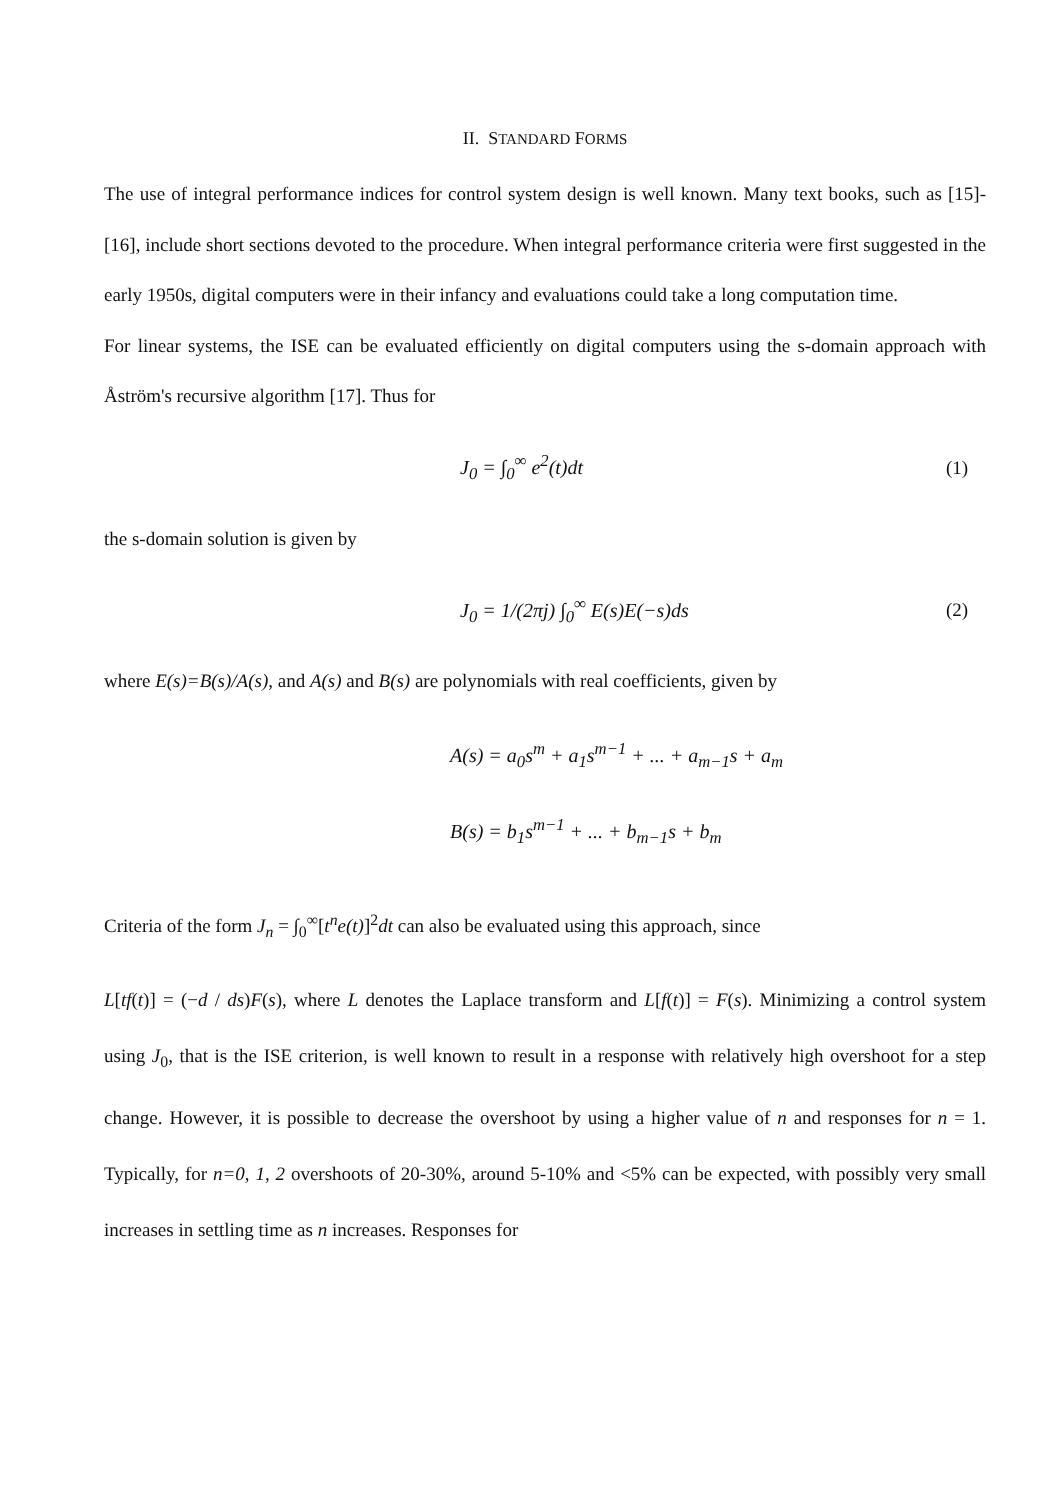II. STANDARD FORMS
The use of integral performance indices for control system design is well known. Many text books, such as [15]-[16], include short sections devoted to the procedure. When integral performance criteria were first suggested in the early 1950s, digital computers were in their infancy and evaluations could take a long computation time.
For linear systems, the ISE can be evaluated efficiently on digital computers using the s-domain approach with Åström's recursive algorithm [17]. Thus for
J<sub>0</sub> = ∫<sub>0</sub><sup>∞</sup> e<sup>2</sup>(t)dt (1)
the s-domain solution is given by
J<sub>0</sub> = 1/(2πj) ∫<sub>0</sub><sup>∞</sup> E(s)E(−s)ds (2)
where E(s)=B(s)/A(s), and A(s) and B(s) are polynomials with real coefficients, given by
A(s) = a<sub>0</sub>s<sup>m</sup> + a<sub>1</sub>s<sup>m−1</sup> + ... + a<sub>m−1</sub>s + a<sub>m</sub>
B(s) = b<sub>1</sub>s<sup>m−1</sup> + ... + b<sub>m−1</sub>s + b<sub>m</sub>
Criteria of the form J<sub>n</sub> = ∫<sub>0</sub><sup>∞</sup>[t<sup>n</sup>e(t)]<sup>2</sup>dt can also be evaluated using this approach, since
L[tf(t)] = (−d / ds)F(s), where L denotes the Laplace transform and L[f(t)] = F(s). Minimizing a control system using J<sub>0</sub>, that is the ISE criterion, is well known to result in a response with relatively high overshoot for a step change. However, it is possible to decrease the overshoot by using a higher value of n and responses for n = 1. Typically, for n=0, 1, 2 overshoots of 20-30%, around 5-10% and <5% can be expected, with possibly very small increases in settling time as n increases. Responses for